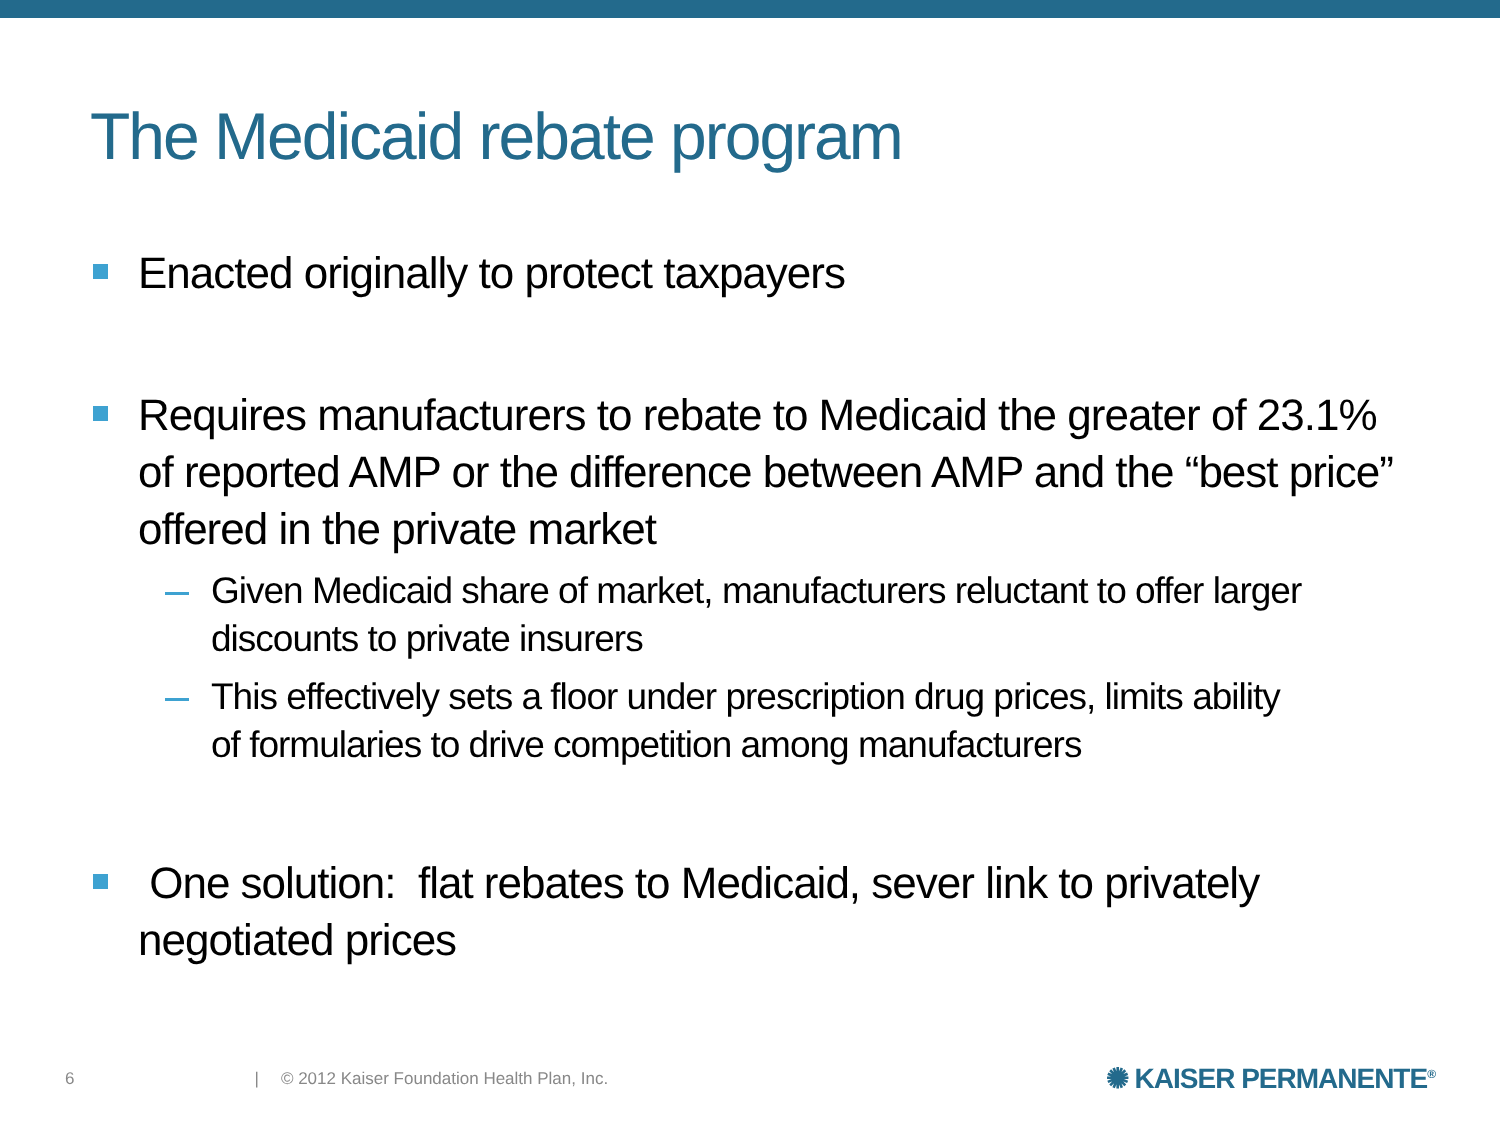The Medicaid rebate program
Enacted originally to protect taxpayers
Requires manufacturers to rebate to Medicaid the greater of 23.1% of reported AMP or the difference between AMP and the “best price” offered in the private market
Given Medicaid share of market, manufacturers reluctant to offer larger discounts to private insurers
This effectively sets a floor under prescription drug prices, limits ability of formularies to drive competition among manufacturers
One solution: flat rebates to Medicaid, sever link to privately negotiated prices
6 | © 2012 Kaiser Foundation Health Plan, Inc. ✺ KAISER PERMANENTE<sup>®</sup>